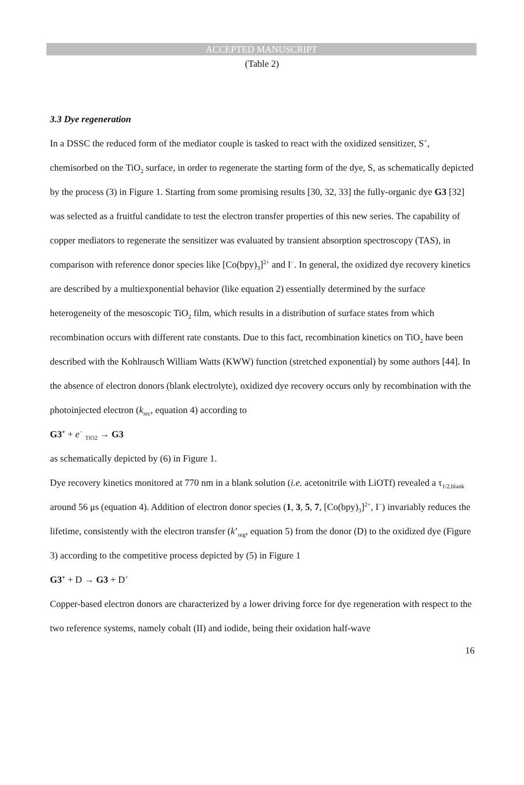ACCEPTED MANUSCRIPT
(Table 2)
3.3 Dye regeneration
In a DSSC the reduced form of the mediator couple is tasked to react with the oxidized sensitizer, S<sup>+</sup>, chemisorbed on the TiO<sub>2</sub> surface, in order to regenerate the starting form of the dye, S, as schematically depicted by the process (3) in Figure 1. Starting from some promising results [30, 32, 33] the fully-organic dye G3 [32] was selected as a fruitful candidate to test the electron transfer properties of this new series. The capability of copper mediators to regenerate the sensitizer was evaluated by transient absorption spectroscopy (TAS), in comparison with reference donor species like [Co(bpy)<sub>3</sub>]<sup>2+</sup> and I<sup>−</sup>. In general, the oxidized dye recovery kinetics are described by a multiexponential behavior (like equation 2) essentially determined by the surface heterogeneity of the mesoscopic TiO<sub>2</sub> film, which results in a distribution of surface states from which recombination occurs with different rate constants. Due to this fact, recombination kinetics on TiO<sub>2</sub> have been described with the Kohlrausch William Watts (KWW) function (stretched exponential) by some authors [44]. In the absence of electron donors (blank electrolyte), oxidized dye recovery occurs only by recombination with the photoinjected electron (k<sub>rec</sub>, equation 4) according to
G3<sup>+</sup> + e<sup>−</sup> <sub>TiO2</sub> → G3
as schematically depicted by (6) in Figure 1.
Dye recovery kinetics monitored at 770 nm in a blank solution (i.e. acetonitrile with LiOTf) revealed a τ<sub>1/2,blank</sub> around 56 μs (equation 4). Addition of electron donor species (1, 3, 5, 7, [Co(bpy)<sub>3</sub>]<sup>2+</sup>, I<sup>−</sup>) invariably reduces the lifetime, consistently with the electron transfer (k’<sub>reg</sub>, equation 5) from the donor (D) to the oxidized dye (Figure 3) according to the competitive process depicted by (5) in Figure 1
G3<sup>+</sup> + D → G3 + D<sup>+</sup>
Copper-based electron donors are characterized by a lower driving force for dye regeneration with respect to the two reference systems, namely cobalt (II) and iodide, being their oxidation half-wave
16